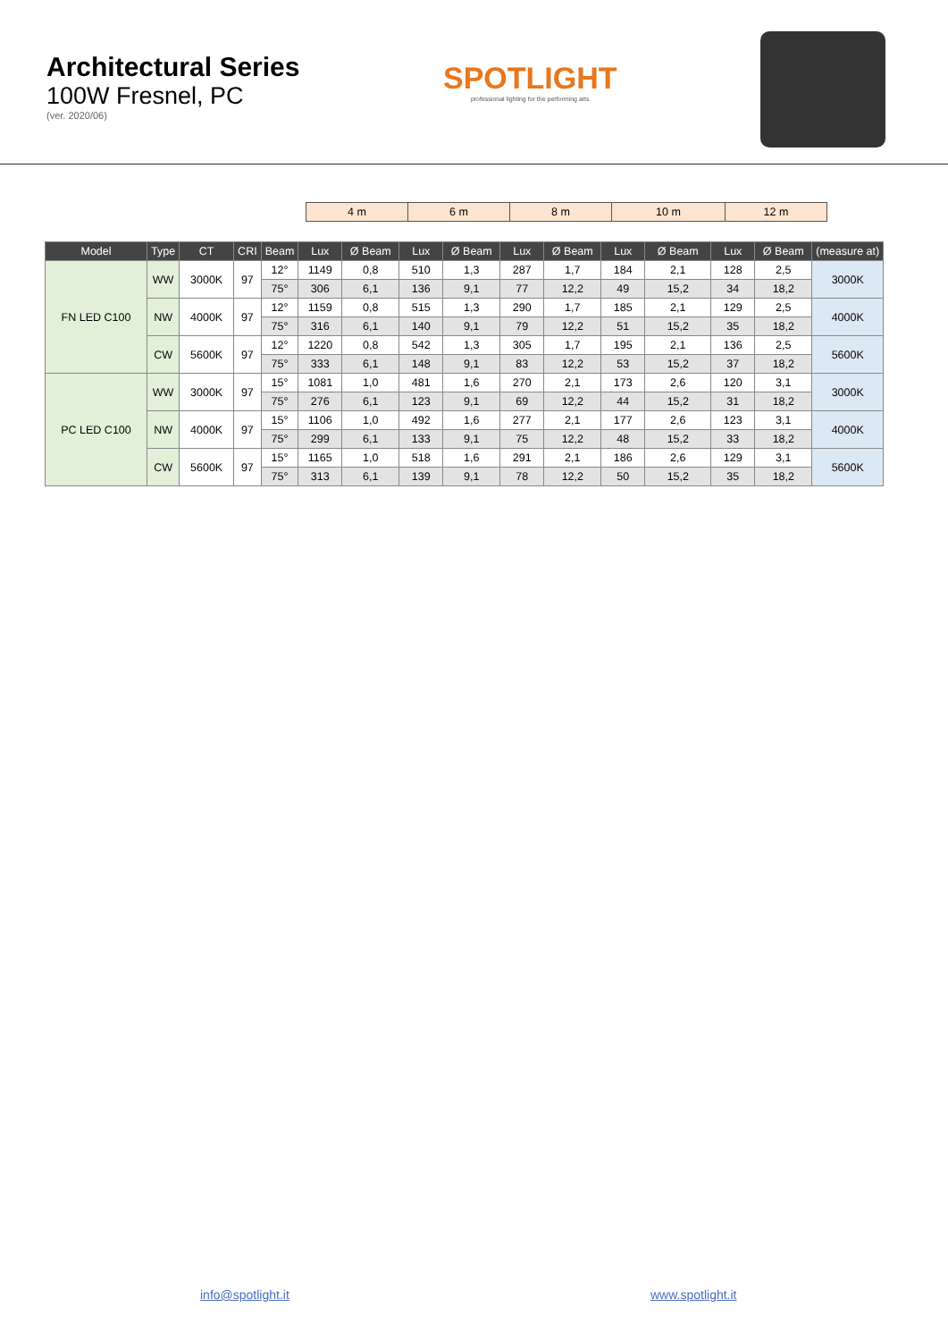Architectural Series
100W Fresnel, PC
(ver. 2020/06)
SPOTLIGHT
professional lighting for the performing arts
| 4 m | 6 m | 8 m | 10 m | 12 m |
| Model | Type | CT | CRI | Beam | Lux | Ø Beam | Lux | Ø Beam | Lux | Ø Beam | Lux | Ø Beam | Lux | Ø Beam | (measure at) |
| --- | --- | --- | --- | --- | --- | --- | --- | --- | --- | --- | --- | --- | --- | --- | --- |
| FN LED C100 | WW | 3000K | 97 | 12° | 1149 | 0,8 | 510 | 1,3 | 287 | 1,7 | 184 | 2,1 | 128 | 2,5 | 3000K |
| | | | | 75° | 306 | 6,1 | 136 | 9,1 | 77 | 12,2 | 49 | 15,2 | 34 | 18,2 | |
| | NW | 4000K | 97 | 12° | 1159 | 0,8 | 515 | 1,3 | 290 | 1,7 | 185 | 2,1 | 129 | 2,5 | 4000K |
| | | | | 75° | 316 | 6,1 | 140 | 9,1 | 79 | 12,2 | 51 | 15,2 | 35 | 18,2 | |
| | CW | 5600K | 97 | 12° | 1220 | 0,8 | 542 | 1,3 | 305 | 1,7 | 195 | 2,1 | 136 | 2,5 | 5600K |
| | | | | 75° | 333 | 6,1 | 148 | 9,1 | 83 | 12,2 | 53 | 15,2 | 37 | 18,2 | |
| PC LED C100 | WW | 3000K | 97 | 15° | 1081 | 1,0 | 481 | 1,6 | 270 | 2,1 | 173 | 2,6 | 120 | 3,1 | 3000K |
| | | | | 75° | 276 | 6,1 | 123 | 9,1 | 69 | 12,2 | 44 | 15,2 | 31 | 18,2 | |
| | NW | 4000K | 97 | 15° | 1106 | 1,0 | 492 | 1,6 | 277 | 2,1 | 177 | 2,6 | 123 | 3,1 | 4000K |
| | | | | 75° | 299 | 6,1 | 133 | 9,1 | 75 | 12,2 | 48 | 15,2 | 33 | 18,2 | |
| | CW | 5600K | 97 | 15° | 1165 | 1,0 | 518 | 1,6 | 291 | 2,1 | 186 | 2,6 | 129 | 3,1 | 5600K |
| | | | | 75° | 313 | 6,1 | 139 | 9,1 | 78 | 12,2 | 50 | 15,2 | 35 | 18,2 | |
info@spotlight.it www.spotlight.it